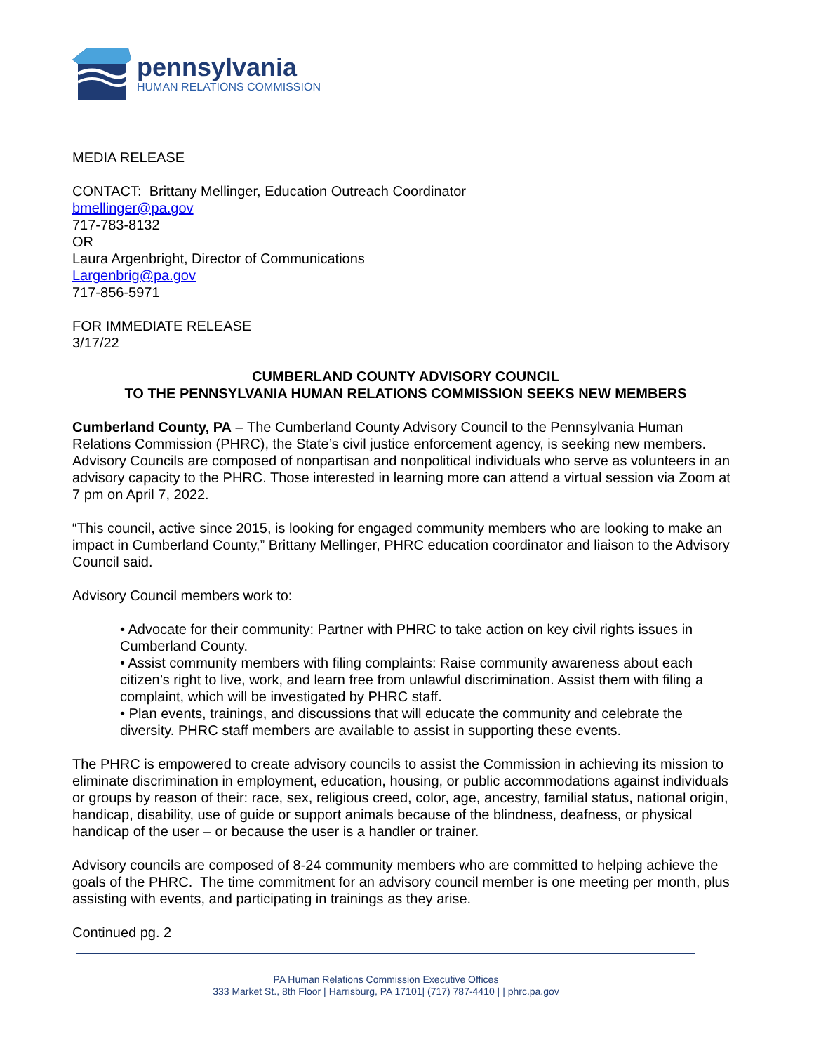pennsylvania
HUMAN RELATIONS COMMISSION
MEDIA RELEASE
CONTACT: Brittany Mellinger, Education Outreach Coordinator
bmellinger@pa.gov
717-783-8132
OR
Laura Argenbright, Director of Communications
Largenbrig@pa.gov
717-856-5971
FOR IMMEDIATE RELEASE
3/17/22
CUMBERLAND COUNTY ADVISORY COUNCIL
TO THE PENNSYLVANIA HUMAN RELATIONS COMMISSION SEEKS NEW MEMBERS
Cumberland County, PA – The Cumberland County Advisory Council to the Pennsylvania Human Relations Commission (PHRC), the State’s civil justice enforcement agency, is seeking new members. Advisory Councils are composed of nonpartisan and nonpolitical individuals who serve as volunteers in an advisory capacity to the PHRC. Those interested in learning more can attend a virtual session via Zoom at 7 pm on April 7, 2022.
“This council, active since 2015, is looking for engaged community members who are looking to make an impact in Cumberland County,” Brittany Mellinger, PHRC education coordinator and liaison to the Advisory Council said.
Advisory Council members work to:
• Advocate for their community: Partner with PHRC to take action on key civil rights issues in Cumberland County.
• Assist community members with filing complaints: Raise community awareness about each citizen’s right to live, work, and learn free from unlawful discrimination. Assist them with filing a complaint, which will be investigated by PHRC staff.
• Plan events, trainings, and discussions that will educate the community and celebrate the diversity. PHRC staff members are available to assist in supporting these events.
The PHRC is empowered to create advisory councils to assist the Commission in achieving its mission to eliminate discrimination in employment, education, housing, or public accommodations against individuals or groups by reason of their: race, sex, religious creed, color, age, ancestry, familial status, national origin, handicap, disability, use of guide or support animals because of the blindness, deafness, or physical handicap of the user – or because the user is a handler or trainer.
Advisory councils are composed of 8-24 community members who are committed to helping achieve the goals of the PHRC. The time commitment for an advisory council member is one meeting per month, plus assisting with events, and participating in trainings as they arise.
Continued pg. 2
PA Human Relations Commission Executive Offices
333 Market St., 8th Floor | Harrisburg, PA 17101| (717) 787-4410 | | phrc.pa.gov